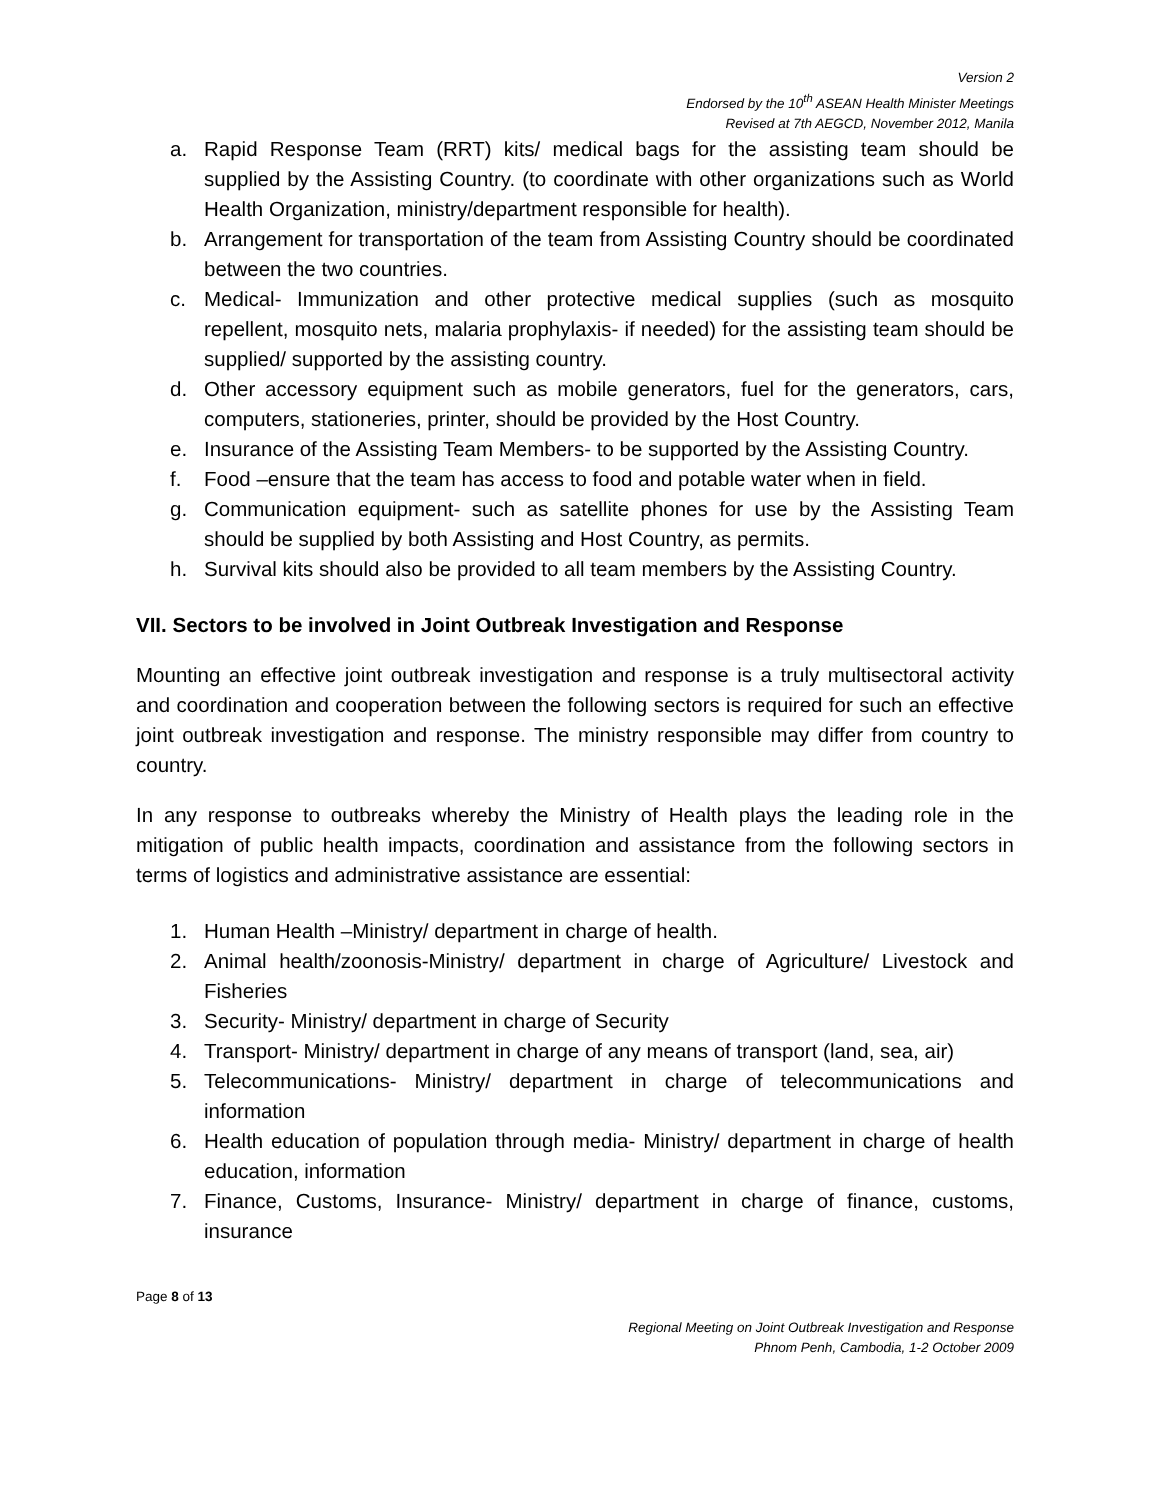Version 2
Endorsed by the 10<sup>th</sup> ASEAN Health Minister Meetings
Revised at 7th AEGCD, November 2012, Manila
a. Rapid Response Team (RRT) kits/ medical bags for the assisting team should be supplied by the Assisting Country. (to coordinate with other organizations such as World Health Organization, ministry/department responsible for health).
b. Arrangement for transportation of the team from Assisting Country should be coordinated between the two countries.
c. Medical- Immunization and other protective medical supplies (such as mosquito repellent, mosquito nets, malaria prophylaxis- if needed) for the assisting team should be supplied/ supported by the assisting country.
d. Other accessory equipment such as mobile generators, fuel for the generators, cars, computers, stationeries, printer, should be provided by the Host Country.
e. Insurance of the Assisting Team Members- to be supported by the Assisting Country.
f. Food –ensure that the team has access to food and potable water when in field.
g. Communication equipment- such as satellite phones for use by the Assisting Team should be supplied by both Assisting and Host Country, as permits.
h. Survival kits should also be provided to all team members by the Assisting Country.
VII. Sectors to be involved in Joint Outbreak Investigation and Response
Mounting an effective joint outbreak investigation and response is a truly multisectoral activity and coordination and cooperation between the following sectors is required for such an effective joint outbreak investigation and response. The ministry responsible may differ from country to country.
In any response to outbreaks whereby the Ministry of Health plays the leading role in the mitigation of public health impacts, coordination and assistance from the following sectors in terms of logistics and administrative assistance are essential:
1. Human Health –Ministry/ department in charge of health.
2. Animal health/zoonosis-Ministry/ department in charge of Agriculture/ Livestock and Fisheries
3. Security- Ministry/ department in charge of Security
4. Transport- Ministry/ department in charge of any means of transport (land, sea, air)
5. Telecommunications- Ministry/ department in charge of telecommunications and information
6. Health education of population through media- Ministry/ department in charge of health education, information
7. Finance, Customs, Insurance- Ministry/ department in charge of finance, customs, insurance
Page 8 of 13
Regional Meeting on Joint Outbreak Investigation and Response
Phnom Penh, Cambodia, 1-2 October 2009